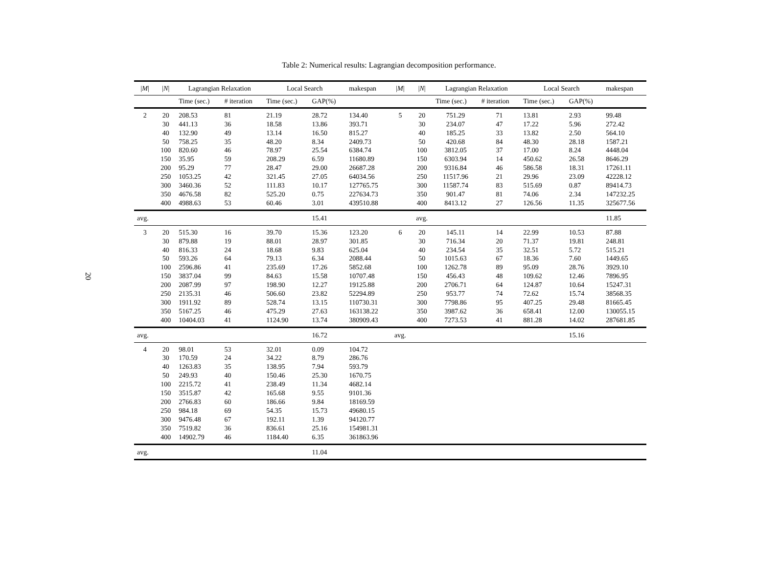Table 2: Numerical results: Lagrangian decomposition performance.
20
| / M / | / N / | Lagrangian Relaxation | | Local Search | | makespan | / M / | / N / | Lagrangian Relaxation | | Local Search | | makespan |
| --- | --- | --- | --- | --- | --- | --- | --- | --- | --- | --- | --- | --- | --- |
| | | Time (sec.) | # iteration | Time (sec.) | GAP(%) | | | | Time (sec.) | # iteration | Time (sec.) | GAP(%) | |
| 2 | 20 | 208.53 | 81 | 21.19 | 28.72 | 134.40 | 5 | 20 | 751.29 | 71 | 13.81 | 2.93 | 99.48 |
| | 30 | 441.13 | 36 | 18.58 | 13.86 | 393.71 | | 30 | 234.07 | 47 | 17.22 | 5.96 | 272.42 |
| | 40 | 132.90 | 49 | 13.14 | 16.50 | 815.27 | | 40 | 185.25 | 33 | 13.82 | 2.50 | 564.10 |
| | 50 | 758.25 | 35 | 48.20 | 8.34 | 2409.73 | | 50 | 420.68 | 84 | 48.30 | 28.18 | 1587.21 |
| | 100 | 820.60 | 46 | 78.97 | 25.54 | 6384.74 | | 100 | 3812.05 | 37 | 17.00 | 8.24 | 4448.04 |
| | 150 | 35.95 | 59 | 208.29 | 6.59 | 11680.89 | | 150 | 6303.94 | 14 | 450.62 | 26.58 | 8646.29 |
| | 200 | 95.29 | 77 | 28.47 | 29.00 | 26687.28 | | 200 | 9316.84 | 46 | 586.58 | 18.31 | 17261.11 |
| | 250 | 1053.25 | 42 | 321.45 | 27.05 | 64034.56 | | 250 | 11517.96 | 21 | 29.96 | 23.09 | 42228.12 |
| | 300 | 3460.36 | 52 | 111.83 | 10.17 | 127765.75 | | 300 | 11587.74 | 83 | 515.69 | 0.87 | 89414.73 |
| | 350 | 4676.58 | 82 | 525.20 | 0.75 | 227634.73 | | 350 | 901.47 | 81 | 74.06 | 2.34 | 147232.25 |
| | 400 | 4988.63 | 53 | 60.46 | 3.01 | 439510.88 | | 400 | 8413.12 | 27 | 126.56 | 11.35 | 325677.56 |
| avg. | | | | | 15.41 | | | avg. | | | | | 11.85 |
| 3 | 20 | 515.30 | 16 | 39.70 | 15.36 | 123.20 | 6 | 20 | 145.11 | 14 | 22.99 | 10.53 | 87.88 |
| | 30 | 879.88 | 19 | 88.01 | 28.97 | 301.85 | | 30 | 716.34 | 20 | 71.37 | 19.81 | 248.81 |
| | 40 | 816.33 | 24 | 18.68 | 9.83 | 625.04 | | 40 | 234.54 | 35 | 32.51 | 5.72 | 515.21 |
| | 50 | 593.26 | 64 | 79.13 | 6.34 | 2088.44 | | 50 | 1015.63 | 67 | 18.36 | 7.60 | 1449.65 |
| | 100 | 2596.86 | 41 | 235.69 | 17.26 | 5852.68 | | 100 | 1262.78 | 89 | 95.09 | 28.76 | 3929.10 |
| | 150 | 3837.04 | 99 | 84.63 | 15.58 | 10707.48 | | 150 | 456.43 | 48 | 109.62 | 12.46 | 7896.95 |
| | 200 | 2087.99 | 97 | 198.90 | 12.27 | 19125.88 | | 200 | 2706.71 | 64 | 124.87 | 10.64 | 15247.31 |
| | 250 | 2135.31 | 46 | 506.60 | 23.82 | 52294.89 | | 250 | 953.77 | 74 | 72.62 | 15.74 | 38568.35 |
| | 300 | 1911.92 | 89 | 528.74 | 13.15 | 110730.31 | | 300 | 7798.86 | 95 | 407.25 | 29.48 | 81665.45 |
| | 350 | 5167.25 | 46 | 475.29 | 27.63 | 163138.22 | | 350 | 3987.62 | 36 | 658.41 | 12.00 | 130055.15 |
| | 400 | 10404.03 | 41 | 1124.90 | 13.74 | 380909.43 | | 400 | 7273.53 | 41 | 881.28 | 14.02 | 287681.85 |
| avg. | | | | | 16.72 | | avg. | | | | | 15.16 | |
| 4 | 20 | 98.01 | 53 | 32.01 | 0.09 | 104.72 | | | | | | | |
| | 30 | 170.59 | 24 | 34.22 | 8.79 | 286.76 | | | | | | | |
| | 40 | 1263.83 | 35 | 138.95 | 7.94 | 593.79 | | | | | | | |
| | 50 | 249.93 | 40 | 150.46 | 25.30 | 1670.75 | | | | | | | |
| | 100 | 2215.72 | 41 | 238.49 | 11.34 | 4682.14 | | | | | | | |
| | 150 | 3515.87 | 42 | 165.68 | 9.55 | 9101.36 | | | | | | | |
| | 200 | 2766.83 | 60 | 186.66 | 9.84 | 18169.59 | | | | | | | |
| | 250 | 984.18 | 69 | 54.35 | 15.73 | 49680.15 | | | | | | | |
| | 300 | 9476.48 | 67 | 192.11 | 1.39 | 94120.77 | | | | | | | |
| | 350 | 7519.82 | 36 | 836.61 | 25.16 | 154981.31 | | | | | | | |
| | 400 | 14902.79 | 46 | 1184.40 | 6.35 | 361863.96 | | | | | | | |
| avg. | | | | | 11.04 | | | | | | | | |